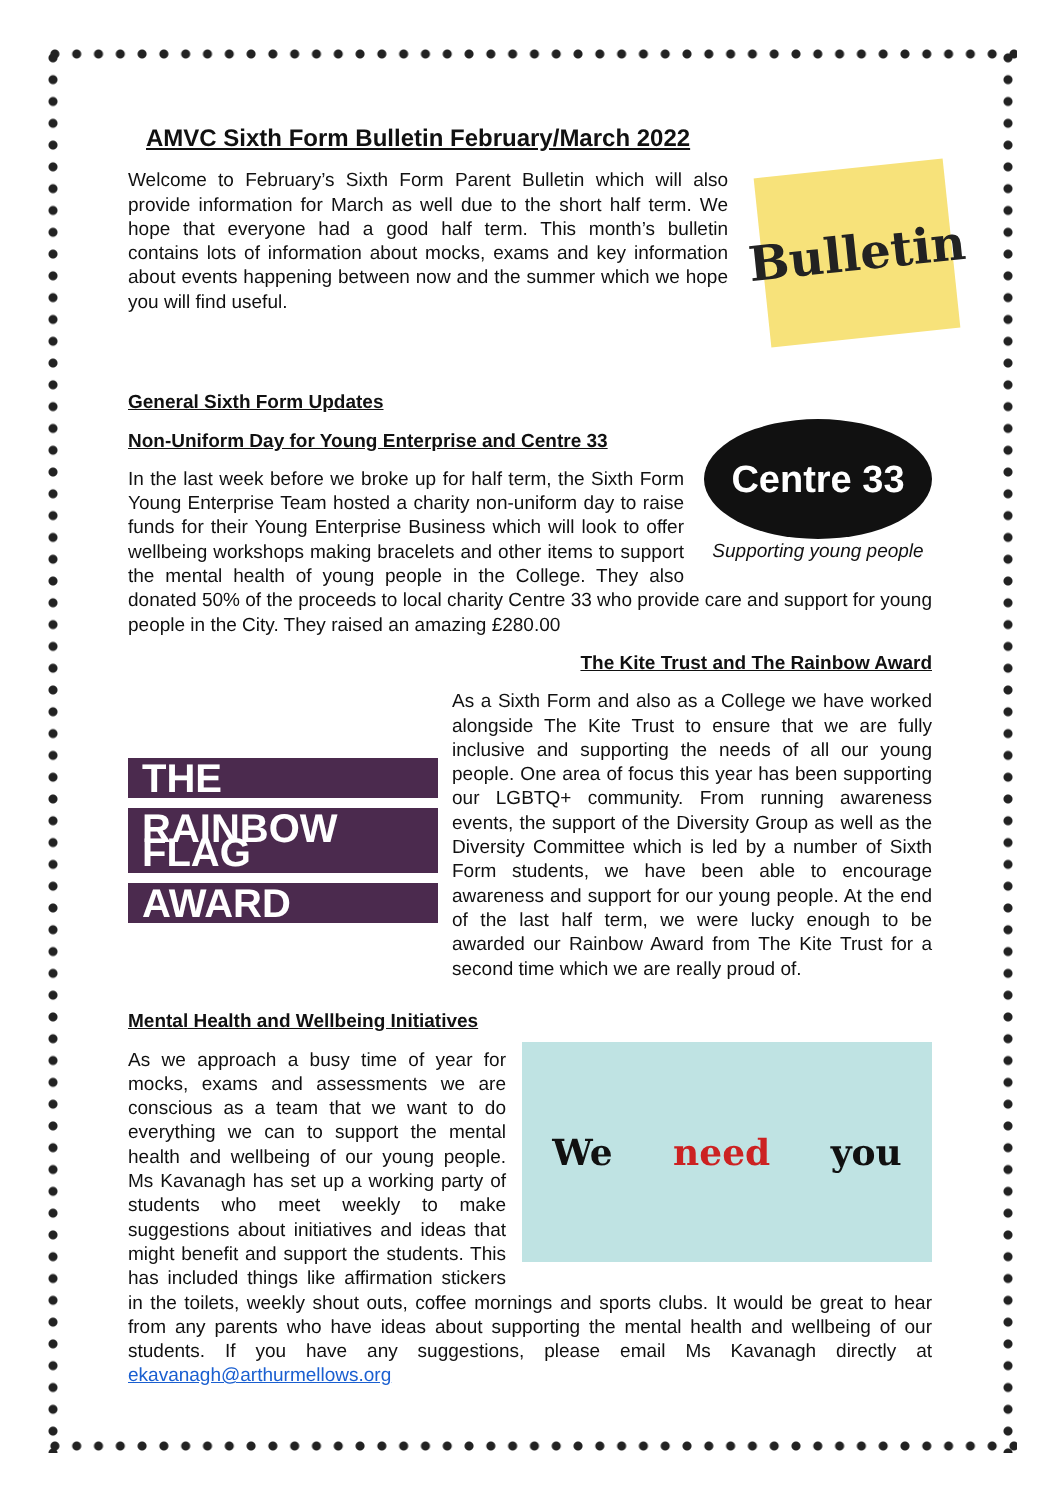AMVC Sixth Form Bulletin February/March 2022
Bulletin
Welcome to February’s Sixth Form Parent Bulletin which will also provide information for March as well due to the short half term. We hope that everyone had a good half term. This month’s bulletin contains lots of information about mocks, exams and key information about events happening between now and the summer which we hope you will find useful.
General Sixth Form Updates
Centre 33
Supporting young people
Non-Uniform Day for Young Enterprise and Centre 33
In the last week before we broke up for half term, the Sixth Form Young Enterprise Team hosted a charity non-uniform day to raise funds for their Young Enterprise Business which will look to offer wellbeing workshops making bracelets and other items to support the mental health of young people in the College. They also donated 50% of the proceeds to local charity Centre 33 who provide care and support for young people in the City. They raised an amazing £280.00
The Kite Trust and The Rainbow Award
THE
RAINBOW FLAG
AWARD
As a Sixth Form and also as a College we have worked alongside The Kite Trust to ensure that we are fully inclusive and supporting the needs of all our young people. One area of focus this year has been supporting our LGBTQ+ community. From running awareness events, the support of the Diversity Group as well as the Diversity Committee which is led by a number of Sixth Form students, we have been able to encourage awareness and support for our young people. At the end of the last half term, we were lucky enough to be awarded our Rainbow Award from The Kite Trust for a second time which we are really proud of.
Mental Health and Wellbeing Initiatives
We need you
As we approach a busy time of year for mocks, exams and assessments we are conscious as a team that we want to do everything we can to support the mental health and wellbeing of our young people. Ms Kavanagh has set up a working party of students who meet weekly to make suggestions about initiatives and ideas that might benefit and support the students. This has included things like affirmation stickers in the toilets, weekly shout outs, coffee mornings and sports clubs. It would be great to hear from any parents who have ideas about supporting the mental health and wellbeing of our students. If you have any suggestions, please email Ms Kavanagh directly at ekavanagh@arthurmellows.org